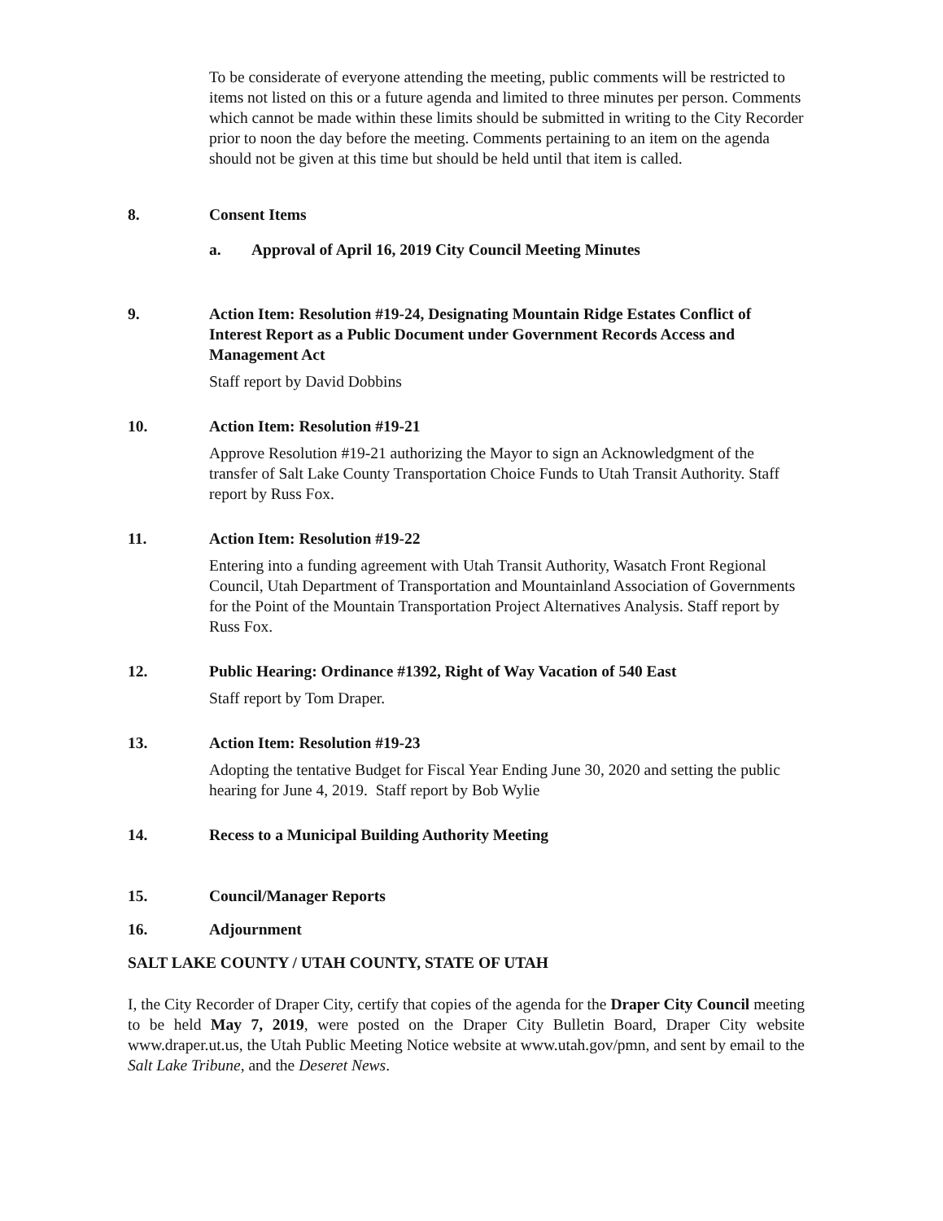To be considerate of everyone attending the meeting, public comments will be restricted to items not listed on this or a future agenda and limited to three minutes per person. Comments which cannot be made within these limits should be submitted in writing to the City Recorder prior to noon the day before the meeting. Comments pertaining to an item on the agenda should not be given at this time but should be held until that item is called.
8. Consent Items
a. Approval of April 16, 2019 City Council Meeting Minutes
9. Action Item: Resolution #19-24, Designating Mountain Ridge Estates Conflict of Interest Report as a Public Document under Government Records Access and Management Act
Staff report by David Dobbins
10. Action Item: Resolution #19-21
Approve Resolution #19-21 authorizing the Mayor to sign an Acknowledgment of the transfer of Salt Lake County Transportation Choice Funds to Utah Transit Authority. Staff report by Russ Fox.
11. Action Item: Resolution #19-22
Entering into a funding agreement with Utah Transit Authority, Wasatch Front Regional Council, Utah Department of Transportation and Mountainland Association of Governments for the Point of the Mountain Transportation Project Alternatives Analysis. Staff report by Russ Fox.
12. Public Hearing: Ordinance #1392, Right of Way Vacation of 540 East
Staff report by Tom Draper.
13. Action Item: Resolution #19-23
Adopting the tentative Budget for Fiscal Year Ending June 30, 2020 and setting the public hearing for June 4, 2019. Staff report by Bob Wylie
14. Recess to a Municipal Building Authority Meeting
15. Council/Manager Reports
16. Adjournment
SALT LAKE COUNTY / UTAH COUNTY, STATE OF UTAH
I, the City Recorder of Draper City, certify that copies of the agenda for the Draper City Council meeting to be held May 7, 2019, were posted on the Draper City Bulletin Board, Draper City website www.draper.ut.us, the Utah Public Meeting Notice website at www.utah.gov/pmn, and sent by email to the Salt Lake Tribune, and the Deseret News.